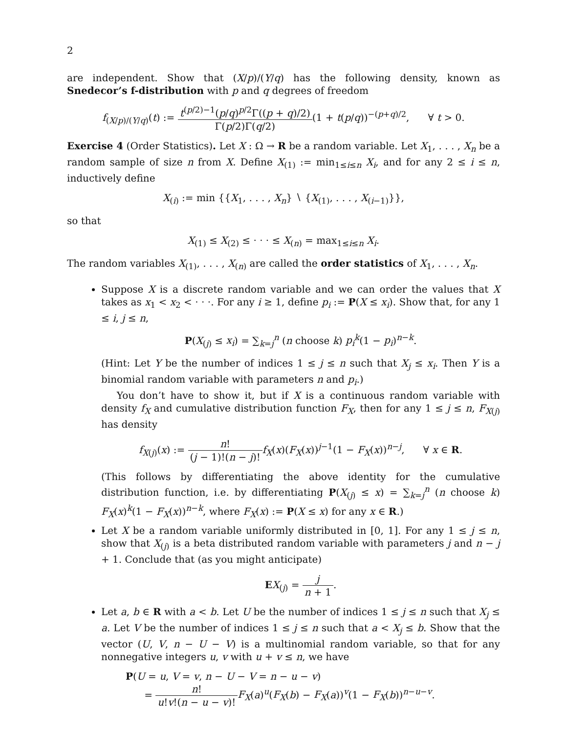2
are independent. Show that (X/p)/(Y/q) has the following density, known as Snedecor’s f-distribution with p and q degrees of freedom
f<sub>(X/p)/(Y/q)</sub>(t) := t<sup>(p/2)−1</sup>(p/q)<sup>p/2</sup>Γ((p + q)/2) Γ(p/2)Γ(q/2)(1 + t(p/q))<sup>−(p+q)/2</sup>, ∀ t > 0.
Exercise 4 (Order Statistics). Let X : Ω → R be a random variable. Let X<sub>1</sub>, . . . , X<sub>n</sub> be a random sample of size n from X. Define X<sub>(1)</sub> := min<sub>1≤i≤n</sub> X<sub>i</sub>, and for any 2 ≤ i ≤ n, inductively define
X<sub>(i)</sub> := min {{X<sub>1</sub>, . . . , X<sub>n</sub>} ∖ {X<sub>(1)</sub>, . . . , X<sub>(i−1)</sub>}},
so that
X<sub>(1)</sub> ≤ X<sub>(2)</sub> ≤ · · · ≤ X<sub>(n)</sub> = max<sub>1≤i≤n</sub> X<sub>i</sub>.
The random variables X<sub>(1)</sub>, . . . , X<sub>(n)</sub> are called the order statistics of X<sub>1</sub>, . . . , X<sub>n</sub>.
Suppose X is a discrete random variable and we can order the values that X takes as x<sub>1</sub> < x<sub>2</sub> < · · ·. For any i ≥ 1, define p<sub>i</sub> := P(X ≤ x<sub>i</sub>). Show that, for any 1 ≤ i, j ≤ n,
P(X<sub>(j)</sub> ≤ x<sub>i</sub>) = ∑<sub>k=j</sub><sup>n</sup> (n choose k) p<sub>i</sub><sup>k</sup>(1 − p<sub>i</sub>)<sup>n−k</sup>.
(Hint: Let Y be the number of indices 1 ≤ j ≤ n such that X<sub>j</sub> ≤ x<sub>i</sub>. Then Y is a binomial random variable with parameters n and p<sub>i</sub>.)
You don’t have to show it, but if X is a continuous random variable with density f<sub>X</sub> and cumulative distribution function F<sub>X</sub>, then for any 1 ≤ j ≤ n, F<sub>X(j)</sub> has density
f<sub>X(j)</sub>(x) := n! (j − 1)!(n − j)!f<sub>X</sub>(x)(F<sub>X</sub>(x))<sup>j−1</sup>(1 − F<sub>X</sub>(x))<sup>n−j</sup>, ∀ x ∈ R.
(This follows by differentiating the above identity for the cumulative distribution function, i.e. by differentiating P(X<sub>(j)</sub> ≤ x) = ∑<sub>k=j</sub><sup>n</sup> (n choose k) F<sub>X</sub>(x)<sup>k</sup>(1 − F<sub>X</sub>(x))<sup>n−k</sup>, where F<sub>X</sub>(x) := P(X ≤ x) for any x ∈ R.)
Let X be a random variable uniformly distributed in [0, 1]. For any 1 ≤ j ≤ n, show that X<sub>(j)</sub> is a beta distributed random variable with parameters j and n − j + 1. Conclude that (as you might anticipate)
EX<sub>(j)</sub> = j n + 1.
Let a, b ∈ R with a < b. Let U be the number of indices 1 ≤ j ≤ n such that X<sub>j</sub> ≤ a. Let V be the number of indices 1 ≤ j ≤ n such that a < X<sub>j</sub> ≤ b. Show that the vector (U, V, n − U − V) is a multinomial random variable, so that for any nonnegative integers u, v with u + v ≤ n, we have
P(U = u, V = v, n − U − V = n − u − v)
= n! u!v!(n − u − v)!F<sub>X</sub>(a)<sup>u</sup>(F<sub>X</sub>(b) − F<sub>X</sub>(a))<sup>v</sup>(1 − F<sub>X</sub>(b))<sup>n−u−v</sup>.